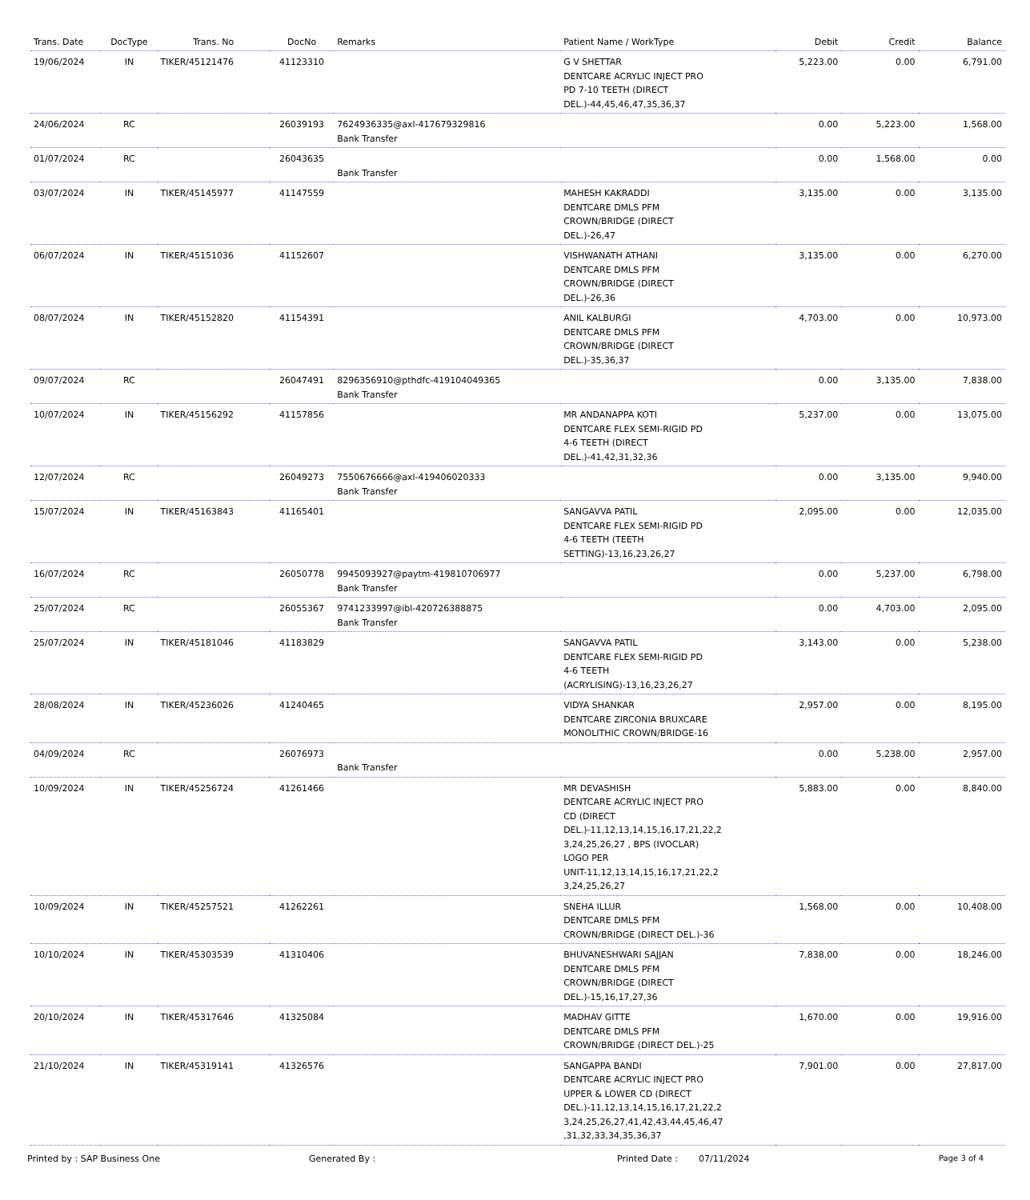| Trans. Date | DocType | Trans. No | DocNo | Remarks | Patient Name / WorkType | Debit | Credit | Balance |
| --- | --- | --- | --- | --- | --- | --- | --- | --- |
| 19/06/2024 | IN | TIKER/45121476 | 41123310 | | G V SHETTAR DENTCARE ACRYLIC INJECT PRO PD 7-10 TEETH (DIRECT DEL.)-44,45,46,47,35,36,37 | 5,223.00 | 0.00 | 6,791.00 |
| 24/06/2024 | RC | | 26039193 | 7624936335@axl-417679329816 Bank Transfer | | 0.00 | 5,223.00 | 1,568.00 |
| 01/07/2024 | RC | | 26043635 | Bank Transfer | | 0.00 | 1,568.00 | 0.00 |
| 03/07/2024 | IN | TIKER/45145977 | 41147559 | | MAHESH KAKRADDI DENTCARE DMLS PFM CROWN/BRIDGE (DIRECT DEL.)-26,47 | 3,135.00 | 0.00 | 3,135.00 |
| 06/07/2024 | IN | TIKER/45151036 | 41152607 | | VISHWANATH ATHANI DENTCARE DMLS PFM CROWN/BRIDGE (DIRECT DEL.)-26,36 | 3,135.00 | 0.00 | 6,270.00 |
| 08/07/2024 | IN | TIKER/45152820 | 41154391 | | ANIL KALBURGI DENTCARE DMLS PFM CROWN/BRIDGE (DIRECT DEL.)-35,36,37 | 4,703.00 | 0.00 | 10,973.00 |
| 09/07/2024 | RC | | 26047491 | 8296356910@pthdfc-419104049365 Bank Transfer | | 0.00 | 3,135.00 | 7,838.00 |
| 10/07/2024 | IN | TIKER/45156292 | 41157856 | | MR ANDANAPPA KOTI DENTCARE FLEX SEMI-RIGID PD 4-6 TEETH (DIRECT DEL.)-41,42,31,32,36 | 5,237.00 | 0.00 | 13,075.00 |
| 12/07/2024 | RC | | 26049273 | 7550676666@axl-419406020333 Bank Transfer | | 0.00 | 3,135.00 | 9,940.00 |
| 15/07/2024 | IN | TIKER/45163843 | 41165401 | | SANGAVVA PATIL DENTCARE FLEX SEMI-RIGID PD 4-6 TEETH (TEETH SETTING)-13,16,23,26,27 | 2,095.00 | 0.00 | 12,035.00 |
| 16/07/2024 | RC | | 26050778 | 9945093927@paytm-419810706977 Bank Transfer | | 0.00 | 5,237.00 | 6,798.00 |
| 25/07/2024 | RC | | 26055367 | 9741233997@ibl-420726388875 Bank Transfer | | 0.00 | 4,703.00 | 2,095.00 |
| 25/07/2024 | IN | TIKER/45181046 | 41183829 | | SANGAVVA PATIL DENTCARE FLEX SEMI-RIGID PD 4-6 TEETH (ACRYLISING)-13,16,23,26,27 | 3,143.00 | 0.00 | 5,238.00 |
| 28/08/2024 | IN | TIKER/45236026 | 41240465 | | VIDYA SHANKAR DENTCARE ZIRCONIA BRUXCARE MONOLITHIC CROWN/BRIDGE-16 | 2,957.00 | 0.00 | 8,195.00 |
| 04/09/2024 | RC | | 26076973 | Bank Transfer | | 0.00 | 5,238.00 | 2,957.00 |
| 10/09/2024 | IN | TIKER/45256724 | 41261466 | | MR DEVASHISH DENTCARE ACRYLIC INJECT PRO CD (DIRECT DEL.)-11,12,13,14,15,16,17,21,22,2 3,24,25,26,27 , BPS (IVOCLAR) LOGO PER UNIT-11,12,13,14,15,16,17,21,22,2 3,24,25,26,27 | 5,883.00 | 0.00 | 8,840.00 |
| 10/09/2024 | IN | TIKER/45257521 | 41262261 | | SNEHA ILLUR DENTCARE DMLS PFM CROWN/BRIDGE (DIRECT DEL.)-36 | 1,568.00 | 0.00 | 10,408.00 |
| 10/10/2024 | IN | TIKER/45303539 | 41310406 | | BHUVANESHWARI SAJJAN DENTCARE DMLS PFM CROWN/BRIDGE (DIRECT DEL.)-15,16,17,27,36 | 7,838.00 | 0.00 | 18,246.00 |
| 20/10/2024 | IN | TIKER/45317646 | 41325084 | | MADHAV GITTE DENTCARE DMLS PFM CROWN/BRIDGE (DIRECT DEL.)-25 | 1,670.00 | 0.00 | 19,916.00 |
| 21/10/2024 | IN | TIKER/45319141 | 41326576 | | SANGAPPA BANDI DENTCARE ACRYLIC INJECT PRO UPPER & LOWER CD (DIRECT DEL.)-11,12,13,14,15,16,17,21,22,2 3,24,25,26,27,41,42,43,44,45,46,47 ,31,32,33,34,35,36,37 | 7,901.00 | 0.00 | 27,817.00 |
Printed by : SAP Business One Generated By : Printed Date : 07/11/2024 Page 3 of 4